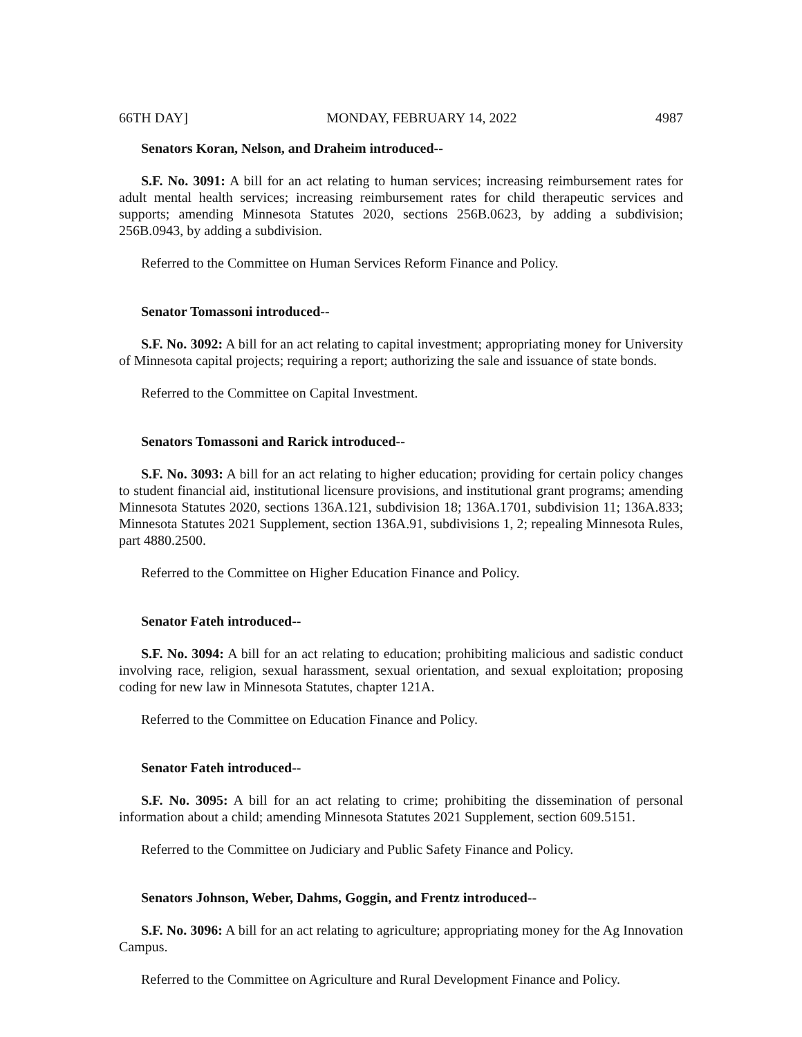66TH DAY] MONDAY, FEBRUARY 14, 2022 4987
Senators Koran, Nelson, and Draheim introduced--
S.F. No. 3091: A bill for an act relating to human services; increasing reimbursement rates for adult mental health services; increasing reimbursement rates for child therapeutic services and supports; amending Minnesota Statutes 2020, sections 256B.0623, by adding a subdivision; 256B.0943, by adding a subdivision.
Referred to the Committee on Human Services Reform Finance and Policy.
Senator Tomassoni introduced--
S.F. No. 3092: A bill for an act relating to capital investment; appropriating money for University of Minnesota capital projects; requiring a report; authorizing the sale and issuance of state bonds.
Referred to the Committee on Capital Investment.
Senators Tomassoni and Rarick introduced--
S.F. No. 3093: A bill for an act relating to higher education; providing for certain policy changes to student financial aid, institutional licensure provisions, and institutional grant programs; amending Minnesota Statutes 2020, sections 136A.121, subdivision 18; 136A.1701, subdivision 11; 136A.833; Minnesota Statutes 2021 Supplement, section 136A.91, subdivisions 1, 2; repealing Minnesota Rules, part 4880.2500.
Referred to the Committee on Higher Education Finance and Policy.
Senator Fateh introduced--
S.F. No. 3094: A bill for an act relating to education; prohibiting malicious and sadistic conduct involving race, religion, sexual harassment, sexual orientation, and sexual exploitation; proposing coding for new law in Minnesota Statutes, chapter 121A.
Referred to the Committee on Education Finance and Policy.
Senator Fateh introduced--
S.F. No. 3095: A bill for an act relating to crime; prohibiting the dissemination of personal information about a child; amending Minnesota Statutes 2021 Supplement, section 609.5151.
Referred to the Committee on Judiciary and Public Safety Finance and Policy.
Senators Johnson, Weber, Dahms, Goggin, and Frentz introduced--
S.F. No. 3096: A bill for an act relating to agriculture; appropriating money for the Ag Innovation Campus.
Referred to the Committee on Agriculture and Rural Development Finance and Policy.